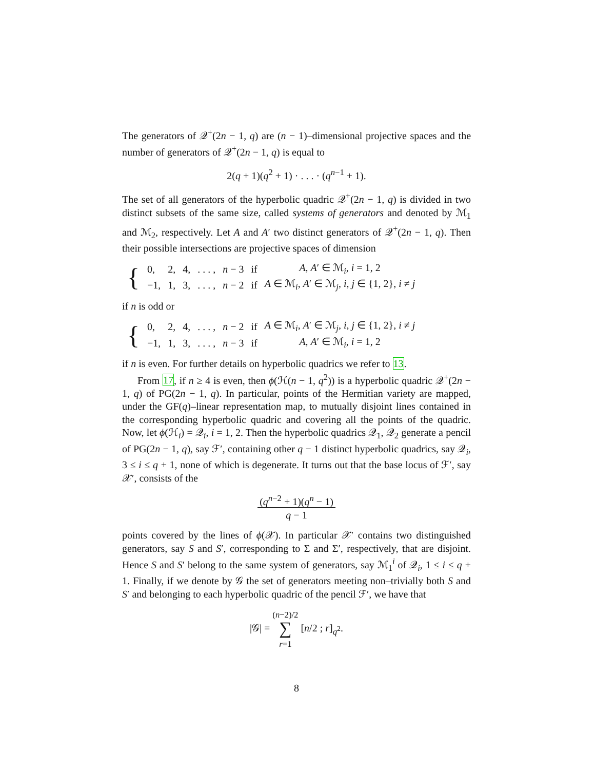The generators of 𝒬<sup>+</sup>(2n − 1, q) are (n − 1)–dimensional projective spaces and the number of generators of 𝒬<sup>+</sup>(2n − 1, q) is equal to
2(q + 1)(q<sup>2</sup> + 1) · . . . · (q<sup>n−1</sup> + 1).
The set of all generators of the hyperbolic quadric 𝒬<sup>+</sup>(2n − 1, q) is divided in two distinct subsets of the same size, called systems of generators and denoted by ℳ<sub>1</sub> and ℳ<sub>2</sub>, respectively. Let A and A′ two distinct generators of 𝒬<sup>+</sup>(2n − 1, q). Then their possible intersections are projective spaces of dimension
{
| 0, | 2, | 4, | . . . , | n − 3 | if | A , A ′ ∈ ℳ<sub>i</sub>, i = 1, 2 |
| −1, | 1, | 3, | . . . , | n − 2 | if | A ∈ ℳ<sub>i</sub>, A ′ ∈ ℳ<sub>j</sub>, i , j ∈ {1, 2}, i ≠ j |
if n is odd or
{
| 0, | 2, | 4, | . . . , | n − 2 | if | A ∈ ℳ<sub>i</sub>, A ′ ∈ ℳ<sub>j</sub>, i , j ∈ {1, 2}, i ≠ j |
| −1, | 1, | 3, | . . . , | n − 3 | if | A , A ′ ∈ ℳ<sub>i</sub>, i = 1, 2 |
if n is even. For further details on hyperbolic quadrics we refer to 13.
From 17, if n ≥ 4 is even, then ϕ(ℋ(n − 1, q<sup>2</sup>)) is a hyperbolic quadric 𝒬<sup>+</sup>(2n − 1, q) of PG(2n − 1, q). In particular, points of the Hermitian variety are mapped, under the GF(q)–linear representation map, to mutually disjoint lines contained in the corresponding hyperbolic quadric and covering all the points of the quadric. Now, let ϕ(ℋ<sub>i</sub>) = 𝒬<sub>i</sub>, i = 1, 2. Then the hyperbolic quadrics 𝒬<sub>1</sub>, 𝒬<sub>2</sub> generate a pencil of PG(2n − 1, q), say ℱ′, containing other q − 1 distinct hyperbolic quadrics, say 𝒬<sub>i</sub>, 3 ≤ i ≤ q + 1, none of which is degenerate. It turns out that the base locus of ℱ′, say 𝒳′, consists of the
(q<sup>n−2</sup> + 1)(q<sup>n</sup> − 1)
q − 1
points covered by the lines of ϕ(𝒳). In particular 𝒳′ contains two distinguished generators, say S and S′, corresponding to Σ and Σ′, respectively, that are disjoint. Hence S and S′ belong to the same system of generators, say ℳ<sub>1</sub><sup>i</sup> of 𝒬<sub>i</sub>, 1 ≤ i ≤ q + 1. Finally, if we denote by 𝒢 the set of generators meeting non–trivially both S and S′ and belonging to each hyperbolic quadric of the pencil ℱ′, we have that
|𝒢| = (n−2)/2
∑
r=1 [n/2 ; r]<sub>q<sup>2</sup></sub>.
8